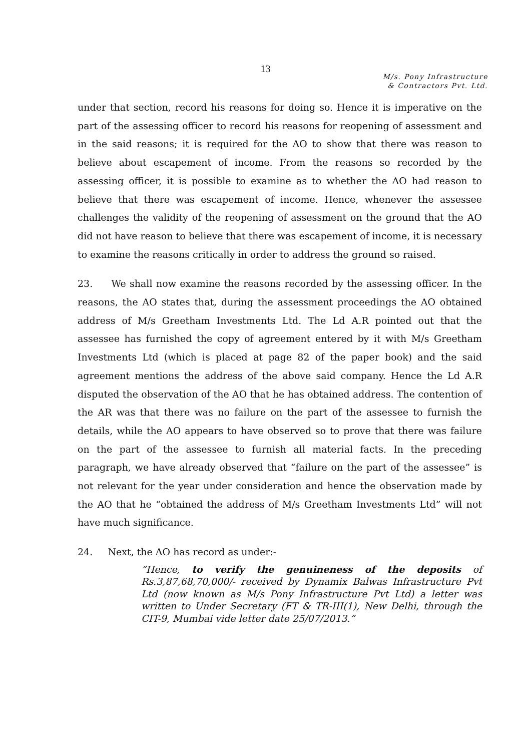13
M/s. Pony Infrastructure
& Contractors Pvt. Ltd.
under that section, record his reasons for doing so. Hence it is imperative on the part of the assessing officer to record his reasons for reopening of assessment and in the said reasons; it is required for the AO to show that there was reason to believe about escapement of income. From the reasons so recorded by the assessing officer, it is possible to examine as to whether the AO had reason to believe that there was escapement of income. Hence, whenever the assessee challenges the validity of the reopening of assessment on the ground that the AO did not have reason to believe that there was escapement of income, it is necessary to examine the reasons critically in order to address the ground so raised.
23. We shall now examine the reasons recorded by the assessing officer. In the reasons, the AO states that, during the assessment proceedings the AO obtained address of M/s Greetham Investments Ltd. The Ld A.R pointed out that the assessee has furnished the copy of agreement entered by it with M/s Greetham Investments Ltd (which is placed at page 82 of the paper book) and the said agreement mentions the address of the above said company. Hence the Ld A.R disputed the observation of the AO that he has obtained address. The contention of the AR was that there was no failure on the part of the assessee to furnish the details, while the AO appears to have observed so to prove that there was failure on the part of the assessee to furnish all material facts. In the preceding paragraph, we have already observed that “failure on the part of the assessee” is not relevant for the year under consideration and hence the observation made by the AO that he “obtained the address of M/s Greetham Investments Ltd” will not have much significance.
24. Next, the AO has record as under:-
“Hence, to verify the genuineness of the deposits of Rs.3,87,68,70,000/- received by Dynamix Balwas Infrastructure Pvt Ltd (now known as M/s Pony Infrastructure Pvt Ltd) a letter was written to Under Secretary (FT & TR-III(1), New Delhi, through the CIT-9, Mumbai vide letter date 25/07/2013.”